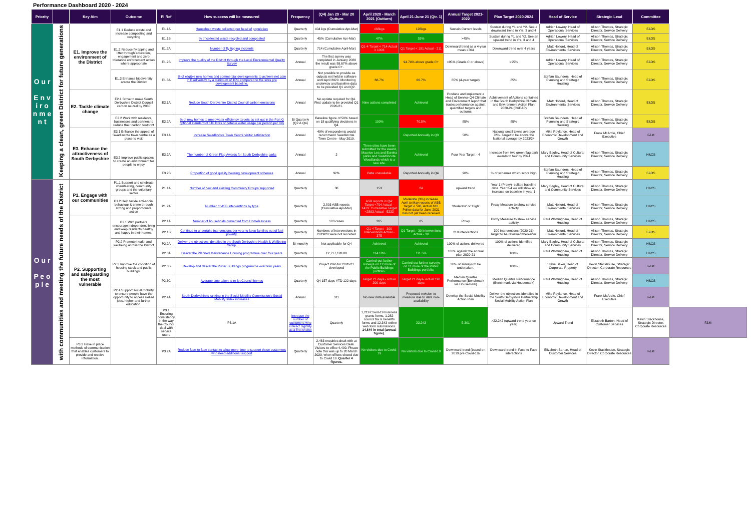Performance Dashboard 2020 - 2024
| Priority | | Key Aim | Outcome | PI Ref | How success will be measured | Frequency | (Q4) Jan 20 - Mar 20 Outturn | April 2020 - March 2021 (Outturn) | April 21-June 21 (Qtr. 1) | Annual Target 2021-2022 | Plan Target 2020-2024 | Head of Service | Strategic Lead | Committee | |
| --- | --- | --- | --- | --- | --- | --- | --- | --- | --- | --- | --- | --- | --- | --- | --- |
| O u r E n v i r o n m e n t | Keeping a clean, green District for future generations | E1. Improve the environment of the District | E1.1 Reduce waste and increase composting and recycling | E1.1A | Household waste collected per head of population | Quarterly | 404 kgs (Cumulative Apr-Mar) | 468kgs | 128kgs | Sustain Current levels | Sustain during Y1 and Y2. See a downward trend in Yrs. 3 and 4 | Adrian Lowery, Head of Operational Services | Allison Thomas, Strategic Director, Service Delivery | E&DS | |
| | | | | E1.1B | % of collected waste recycled and composted | Quarterly | 45% (Cumulative Apr-Mar) | 47% | 53% | >45% | Sustain during Y1 and Y2. See an upward trend in Yrs. 3 and 4 | Adrian Lowery, Head of Operational Services | Allison Thomas, Strategic Director, Service Delivery | E&DS | |
| | | | E1.2 Reduce fly tipping and litter through education, engagement and zero tolerance enforcement action where appropriate | E1.2A | Number of fly tipping incidents | Quarterly | 714 (Cumulative April-Mar) | Q1-4 Target < 714 Actual = 1003 | Q1 Target < 191 Actual - 211 | Downward trend as a 4-year mean <764 | Downward trend over 4 years | Matt Holford, Head of Environmental Services | Allison Thomas, Strategic Director, Service Delivery | E&DS | |
| | | | | E1.2B | Improve the quality of the District through the Local Environmental Quality Survey | Annual | The first survey was completed in January 2020 the result was 89.67% above grade C+. | | 94.74% above grade C+ | >95% (Grade C or above) | >95% | Adrian Lowery, Head of Operational Services | Allison Thomas, Strategic Director, Service Delivery | E&DS | |
| | | | E1.3 Enhance biodiversity across the District | E1.3A | % of eligible new homes and commercial developments to achieve net gain in Biodiversity by a minimum of 10% compared to the sites pre development baseline. | Annual | Not possible to provide as outputs not held in software until April 2020. Monitoring underway and baseline data to be provided Q1 and Q2. | 66.7% | 66.7% | 85% (4-year target) | 85% | Steffan Saunders, Head of Planning and Strategic Housing | Allison Thomas, Strategic Director, Service Delivery | E&DS | |
| | | E2. Tackle climate change | E2.1 Strive to make South Derbyshire District Council carbon neutral by 2030 | E2.1A | Reduce South Derbyshire District Council carbon emissions | Annual | No update required for Q4. First update to be provided Q1 2020-21. | Nine actions completed | Achieved | Produce and implement a Head of Service Q4 Climate and Environment report that tracks performance against quantified targets and outturns | Achievement of Actions contained in the South Derbyshire Climate and Environment Action Plan 2020-24 (C&EAP) | Matt Holford, Head of Environmental Services | Allison Thomas, Strategic Director, Service Delivery | E&DS | |
| | | | E2.2 Work with residents, businesses and partners to reduce their carbon footprint | E2.2A | % of new homes to meet water efficiency targets as set out in the Part G optional standard of 110 litres of potable water usage per person per day | Bi Quarterly (Q2 & Q4) | Baseline figure of 50% based on 18 qualifying decisions in Q4. | 100% | 70.5% | 85% | 85% | Steffan Saunders, Head of Planning and Strategic Housing | Allison Thomas, Strategic Director, Service Delivery | E&DS | |
| | | E3. Enhance the attractiveness of South Derbyshire | E3.1 Enhance the appeal of Swadlincote town centre as a place to visit | E3.1A | Increase Swadlincote Town Centre visitor satisfaction | Annual | 49% of respondents would recommend Swadlincote Town Centre - May 2019. | | Reported Annually in Q3 | 58% | National small towns average 72%. Target to be above the National average by 2023/24 | Mike Roylance, Head of Economic Development and Growth | Frank McArdle, Chief Executive | F&M | |
| | | | E3.2 Improve public spaces to create an environment for people to enjoy | E3.2A | The number of Green Flag Awards for South Derbyshire parks | Annual | 2 | Three sites have been submitted for the award, Maurice Lea and Eureka parks and Swadlincote Woodlands which is a new site. | Achieved | Four Year Target - 4 | Increase from two green flag park awards to four by 2024 | Mary Bagley, Head of Cultural and Community Services | Allison Thomas, Strategic Director, Service Delivery | H&CS | |
| | | | | E3.2B | Proportion of good quality housing development schemes | Annual | 92% | Data unavailable | Reported Annually in Q4 | 90% | % of schemes which score high | Steffan Saunders, Head of Planning and Strategic Housing | Allison Thomas, Strategic Director, Service Delivery | E&DS | |
| O u r P e o p l e | with communities and meeting the future needs of the District | P1. Engage with our communities | P1.1 Support and celebrate volunteering, community groups and the voluntary sector | P1.1A | Number of new and existing Community Groups supported | Quarterly | 36 | 153 | 24 | upward trend | Year 1 (Proxy)- collate baseline data. Year 2-4 we will show an increase on baseline in year 1 | Mary Bagley, Head of Cultural and Community Services | Allison Thomas, Strategic Director, Service Delivery | H&CS | |
| | | | P1.2 Help tackle anti-social behaviour & crime through strong and proportionate action | P1.2A | Number of ASB interventions by type | Quarterly | 2,893 ASB reports (Cumulative Apr-Mar) | ASB reports in Q4: Target <704 Actual - 1413. Cumulative Target <2893 Actual - 5233 | Moderate (3%) increase. April to May reports of ASB target < 598, Actual 616 Police data for June 2021 has not yet been received | 'Moderate' or 'High' | Proxy Measure to show service activity | Matt Holford, Head of Environmental Services | Allison Thomas, Strategic Director, Service Delivery | H&CS | |
| | | P2. Supporting and safeguarding the most vulnerable | P2.1 With partners encourage independent living and keep residents healthy and happy in their homes. | P2.1A | Number of households prevented from Homelessness | Quarterly | 103 cases | 265 | 85 | Proxy | Proxy Measure to show service activity | Paul Whittingham, Head of Housing | Allison Thomas, Strategic Director, Service Delivery | H&CS | |
| | | | | P2.1B | Continue to undertake interventions per year to keep families out of fuel poverty. | Quarterly | Numbers of interventions in 2019/20 were not recorded | Q1-4 Target - 300 Interventions Actual - 375 | Q1 Target - 30 Interventions Actual - 30 | 210 interventions | 300 interventions (2020-21) Target to be reviewed thereafter. | Matt Holford, Head of Environmental Services | Allison Thomas, Strategic Director, Service Delivery | E&DS | |
| | | | P2.2 Promote health and wellbeing across the District | P2.2A | Deliver the objectives identified in the South Derbyshire Health & Wellbeing Group. | Bi monthly | Not applicable for Q4 | Achieved | Achieved | 100% of actions delivered | 100% of actions identified delivered | Mary Bagley, Head of Cultural and Community Services | Allison Thomas, Strategic Director, Service Delivery | H&CS | |
| | | | P2.3 Improve the condition of housing stock and public buildings. | P2.3A | Deliver the Planned Maintenance Housing programme over four years | Quarterly | £2,717,193.80 | 114.10% | 111.5% | 100% against the annual plan 2020-21 | 100% | Paul Whittingham, Head of Housing | Allison Thomas, Strategic Director, Service Delivery | H&CS | |
| | | | | P2.3B | Develop and deliver the Public Buildings programme over four years | Quarterly | Project Plan for 2020-21 developed | Carried out further surveys on 12 more of the Public Buildings portfolio. | Carried out further surveys on 11 more of the Public Buildings portfolio. | 30% of surveys to be undertaken. | 100% | Steve Baker, Head of Corporate Property | Kevin Stackhouse, Strategic Director, Corporate Resources | F&M | |
| | | | | P2.3C | Average time taken to re-let Council homes | Quarterly | Q4 157 days YTD 122 days | Target 21 days - actual 200 days | Target 21 days- actual 190 days | Median Quartile Performance (Benchmark via Housemark) | Median Quartile Performance (Benchmark via Housemark) | Paul Whittingham, Head of Housing | Allison Thomas, Strategic Director, Service Delivery | H&CS | |
| | | | P2.4 Support social mobility to ensure people have the opportunity to access skilled jobs, higher and further education. | P2.4A | South Derbyshire's ranking in the Social Mobility Commission's Social Mobility Index increases | Annual | 311 | No new data available | Proposed revision to measure due to data non-availability | Develop the Social Mobility Action Plan | Deliver the objectives identified in the South Derbyshire Partnership Social Mobility Action Plan | Mike Roylance, Head of Economic Development and Growth | Frank McArdle, Chief Executive | F&M | |
| | | | | P3.1 Ensuring consistency in the way the Council deal with service users | P3.1A | Increase the number of customers who interact digitally as a first choice | Quarterly | 1,219 Covid-19 business grants forms, 1,282 council tax & benefits forms and 12,343 online web form submissions. 14,844 in total (annual figure). | 22,242 | 5,301 | >22,242 (upward trend year on year) | Upward Trend | Elizabeth Barton, Head of Customer Services | Kevin Stackhouse, Strategic Director, Corporate Resources | F&M |
| | | P3.2 Have in place methods of communication that enables customers to provide and receive information. | | P3.2A | Reduce face-to-face contact to allow more time to support those customers who need additional support | Quarterly | 2,463 enquiries dealt with at Customer Services Desk. Visitors to office 4,490. Please note this was up to 20 March 2020, when offices closed due to Covid 19. Quarter 4 figures. | No visitors due to Covid-19 | No visitors due to Covid-19 | Downward trend (based on 2019 pre-Covid-19) | Downward trend in Face to Face interactions | Elizabeth Barton, Head of Customer Services | Kevin Stackhouse, Strategic Director, Corporate Resources | F&M | |